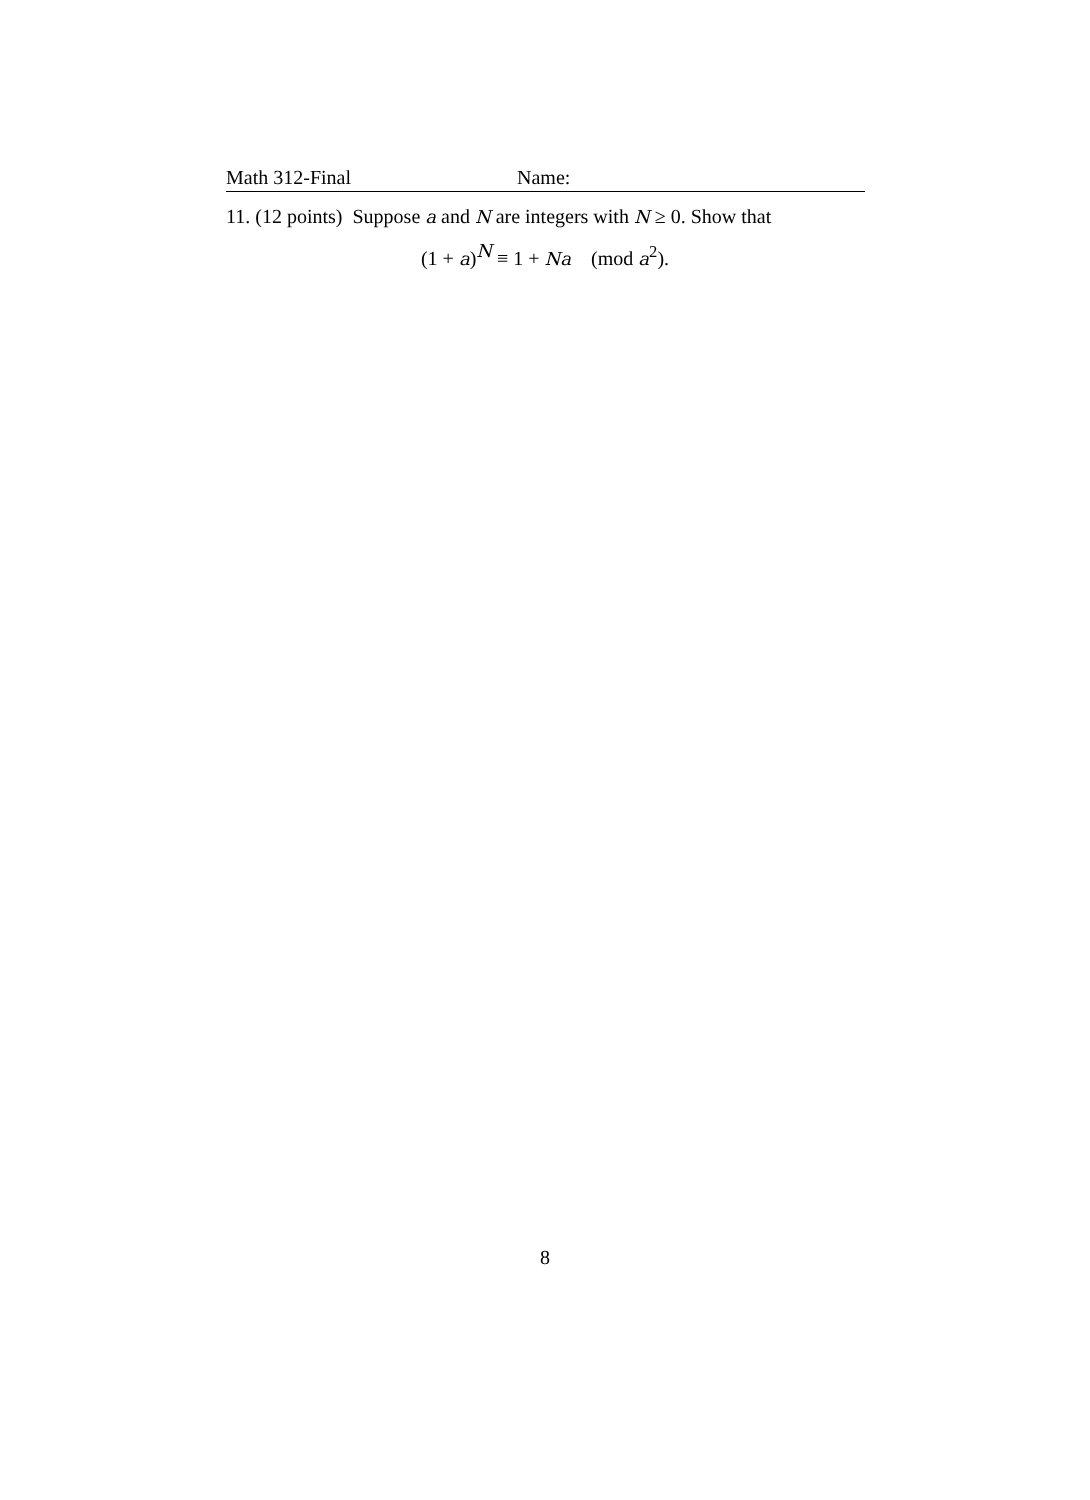Math 312-Final Name:
11. (12 points) Suppose a and N are integers with N ≥ 0. Show that
(1 + a)<sup>N</sup> ≡ 1 + Na (mod a<sup>2</sup>).
8